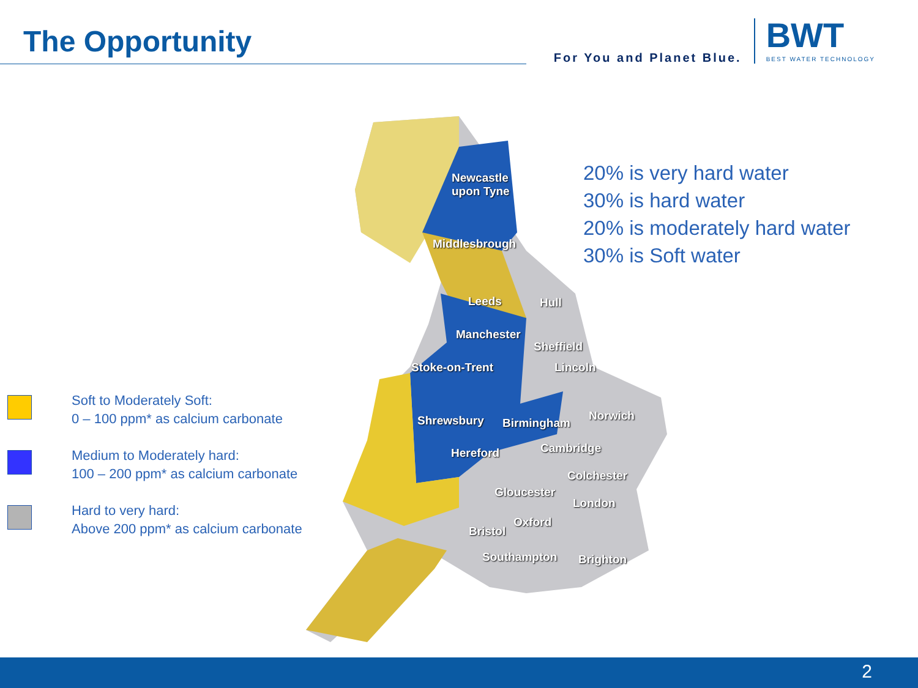The Opportunity
For You and Planet Blue.
BWT
BEST WATER TECHNOLOGY
Newcastle
upon Tyne
Middlesbrough
Leeds Hull
Manchester
Sheffield
Stoke-on-Trent Lincoln
Shrewsbury Birmingham
Norwich
Hereford Cambridge
Colchester
Gloucester
London
Oxford
Bristol
Southampton Brighton
20% is very hard water
30% is hard water
20% is moderately hard water
30% is Soft water
Soft to Moderately Soft:
0 – 100 ppm* as calcium carbonate
Medium to Moderately hard:
100 – 200 ppm* as calcium carbonate
Hard to very hard:
Above 200 ppm* as calcium carbonate
2